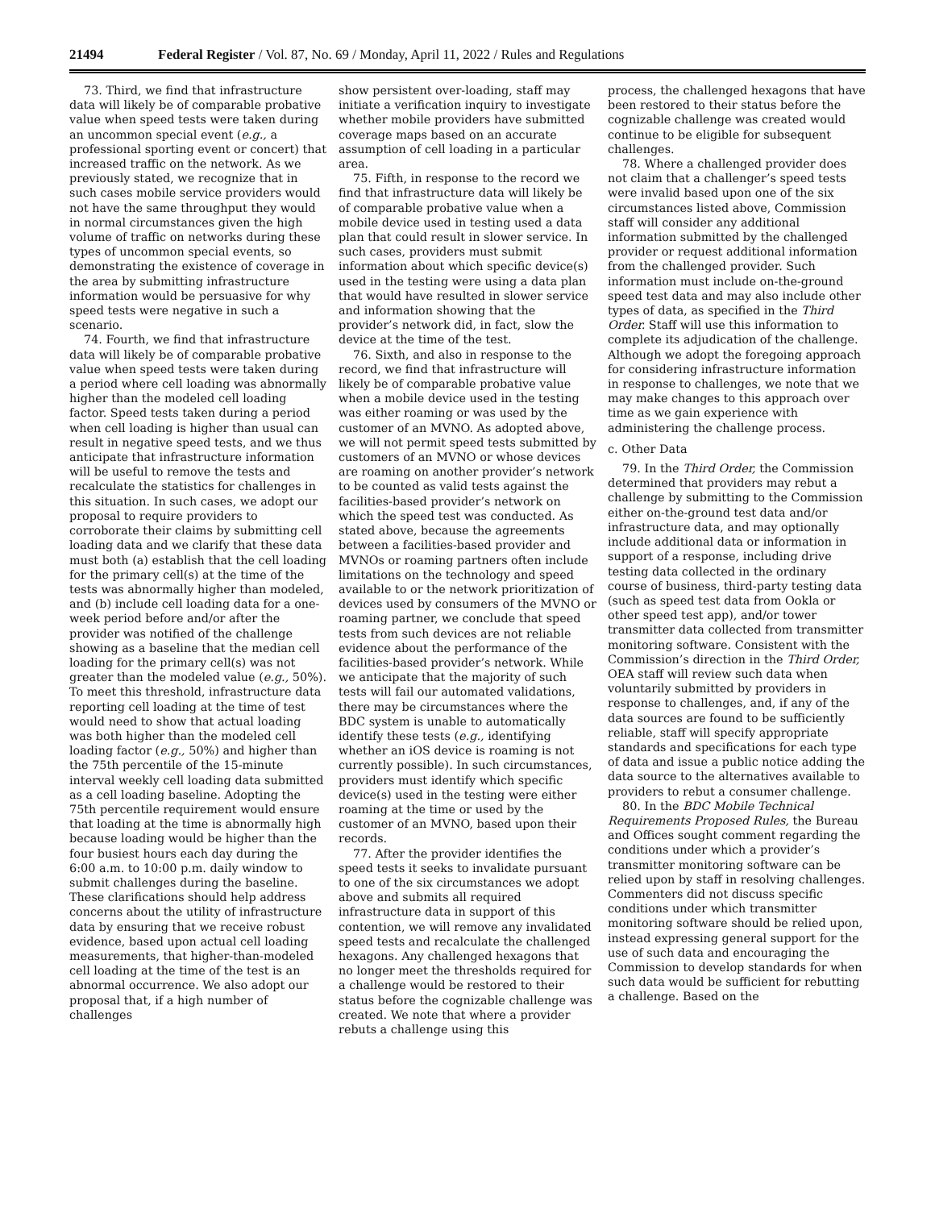21494 Federal Register / Vol. 87, No. 69 / Monday, April 11, 2022 / Rules and Regulations
73. Third, we find that infrastructure data will likely be of comparable probative value when speed tests were taken during an uncommon special event (e.g., a professional sporting event or concert) that increased traffic on the network. As we previously stated, we recognize that in such cases mobile service providers would not have the same throughput they would in normal circumstances given the high volume of traffic on networks during these types of uncommon special events, so demonstrating the existence of coverage in the area by submitting infrastructure information would be persuasive for why speed tests were negative in such a scenario.
74. Fourth, we find that infrastructure data will likely be of comparable probative value when speed tests were taken during a period where cell loading was abnormally higher than the modeled cell loading factor. Speed tests taken during a period when cell loading is higher than usual can result in negative speed tests, and we thus anticipate that infrastructure information will be useful to remove the tests and recalculate the statistics for challenges in this situation. In such cases, we adopt our proposal to require providers to corroborate their claims by submitting cell loading data and we clarify that these data must both (a) establish that the cell loading for the primary cell(s) at the time of the tests was abnormally higher than modeled, and (b) include cell loading data for a one-week period before and/or after the provider was notified of the challenge showing as a baseline that the median cell loading for the primary cell(s) was not greater than the modeled value (e.g., 50%). To meet this threshold, infrastructure data reporting cell loading at the time of test would need to show that actual loading was both higher than the modeled cell loading factor (e.g., 50%) and higher than the 75th percentile of the 15-minute interval weekly cell loading data submitted as a cell loading baseline. Adopting the 75th percentile requirement would ensure that loading at the time is abnormally high because loading would be higher than the four busiest hours each day during the 6:00 a.m. to 10:00 p.m. daily window to submit challenges during the baseline. These clarifications should help address concerns about the utility of infrastructure data by ensuring that we receive robust evidence, based upon actual cell loading measurements, that higher-than-modeled cell loading at the time of the test is an abnormal occurrence. We also adopt our proposal that, if a high number of challenges
show persistent over-loading, staff may initiate a verification inquiry to investigate whether mobile providers have submitted coverage maps based on an accurate assumption of cell loading in a particular area.
75. Fifth, in response to the record we find that infrastructure data will likely be of comparable probative value when a mobile device used in testing used a data plan that could result in slower service. In such cases, providers must submit information about which specific device(s) used in the testing were using a data plan that would have resulted in slower service and information showing that the provider’s network did, in fact, slow the device at the time of the test.
76. Sixth, and also in response to the record, we find that infrastructure will likely be of comparable probative value when a mobile device used in the testing was either roaming or was used by the customer of an MVNO. As adopted above, we will not permit speed tests submitted by customers of an MVNO or whose devices are roaming on another provider’s network to be counted as valid tests against the facilities-based provider’s network on which the speed test was conducted. As stated above, because the agreements between a facilities-based provider and MVNOs or roaming partners often include limitations on the technology and speed available to or the network prioritization of devices used by consumers of the MVNO or roaming partner, we conclude that speed tests from such devices are not reliable evidence about the performance of the facilities-based provider’s network. While we anticipate that the majority of such tests will fail our automated validations, there may be circumstances where the BDC system is unable to automatically identify these tests (e.g., identifying whether an iOS device is roaming is not currently possible). In such circumstances, providers must identify which specific device(s) used in the testing were either roaming at the time or used by the customer of an MVNO, based upon their records.
77. After the provider identifies the speed tests it seeks to invalidate pursuant to one of the six circumstances we adopt above and submits all required infrastructure data in support of this contention, we will remove any invalidated speed tests and recalculate the challenged hexagons. Any challenged hexagons that no longer meet the thresholds required for a challenge would be restored to their status before the cognizable challenge was created. We note that where a provider rebuts a challenge using this
process, the challenged hexagons that have been restored to their status before the cognizable challenge was created would continue to be eligible for subsequent challenges.
78. Where a challenged provider does not claim that a challenger’s speed tests were invalid based upon one of the six circumstances listed above, Commission staff will consider any additional information submitted by the challenged provider or request additional information from the challenged provider. Such information must include on-the-ground speed test data and may also include other types of data, as specified in the Third Order. Staff will use this information to complete its adjudication of the challenge. Although we adopt the foregoing approach for considering infrastructure information in response to challenges, we note that we may make changes to this approach over time as we gain experience with administering the challenge process.
c. Other Data
79. In the Third Order, the Commission determined that providers may rebut a challenge by submitting to the Commission either on-the-ground test data and/or infrastructure data, and may optionally include additional data or information in support of a response, including drive testing data collected in the ordinary course of business, third-party testing data (such as speed test data from Ookla or other speed test app), and/or tower transmitter data collected from transmitter monitoring software. Consistent with the Commission’s direction in the Third Order, OEA staff will review such data when voluntarily submitted by providers in response to challenges, and, if any of the data sources are found to be sufficiently reliable, staff will specify appropriate standards and specifications for each type of data and issue a public notice adding the data source to the alternatives available to providers to rebut a consumer challenge.
80. In the BDC Mobile Technical Requirements Proposed Rules, the Bureau and Offices sought comment regarding the conditions under which a provider’s transmitter monitoring software can be relied upon by staff in resolving challenges. Commenters did not discuss specific conditions under which transmitter monitoring software should be relied upon, instead expressing general support for the use of such data and encouraging the Commission to develop standards for when such data would be sufficient for rebutting a challenge. Based on the